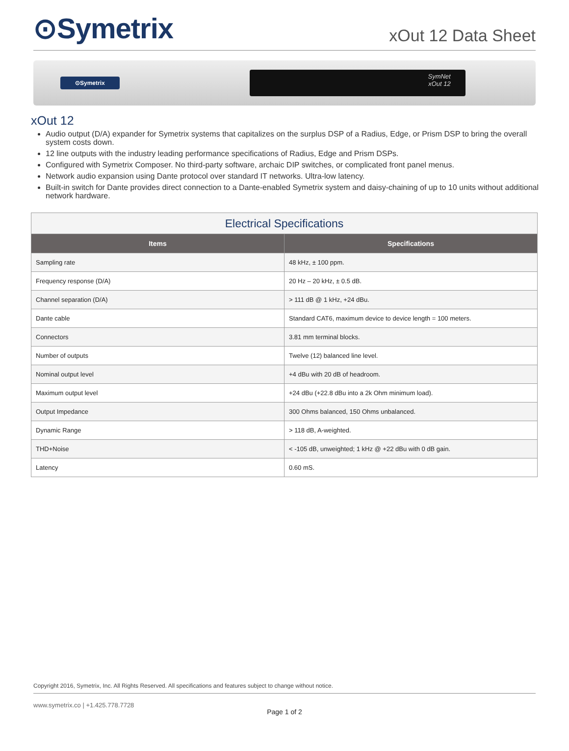⊙Symetrix
xOut 12 Data Sheet
⊙Symetrix
SymNet
xOut 12
xOut 12
Audio output (D/A) expander for Symetrix systems that capitalizes on the surplus DSP of a Radius, Edge, or Prism DSP to bring the overall system costs down.
12 line outputs with the industry leading performance specifications of Radius, Edge and Prism DSPs.
Configured with Symetrix Composer. No third-party software, archaic DIP switches, or complicated front panel menus.
Network audio expansion using Dante protocol over standard IT networks. Ultra-low latency.
Built-in switch for Dante provides direct connection to a Dante-enabled Symetrix system and daisy-chaining of up to 10 units without additional network hardware.
| Electrical Specifications | |
| --- | --- |
| Items | Specifications |
| Sampling rate | 48 kHz, ± 100 ppm. |
| Frequency response (D/A) | 20 Hz – 20 kHz, ± 0.5 dB. |
| Channel separation (D/A) | > 111 dB @ 1 kHz, +24 dBu. |
| Dante cable | Standard CAT6, maximum device to device length = 100 meters. |
| Connectors | 3.81 mm terminal blocks. |
| Number of outputs | Twelve (12) balanced line level. |
| Nominal output level | +4 dBu with 20 dB of headroom. |
| Maximum output level | +24 dBu (+22.8 dBu into a 2k Ohm minimum load). |
| Output Impedance | 300 Ohms balanced, 150 Ohms unbalanced. |
| Dynamic Range | > 118 dB, A-weighted. |
| THD+Noise | < -105 dB, unweighted; 1 kHz @ +22 dBu with 0 dB gain. |
| Latency | 0.60 mS. |
Copyright 2016, Symetrix, Inc. All Rights Reserved. All specifications and features subject to change without notice.
www.symetrix.co | +1.425.778.7728
Page 1 of 2